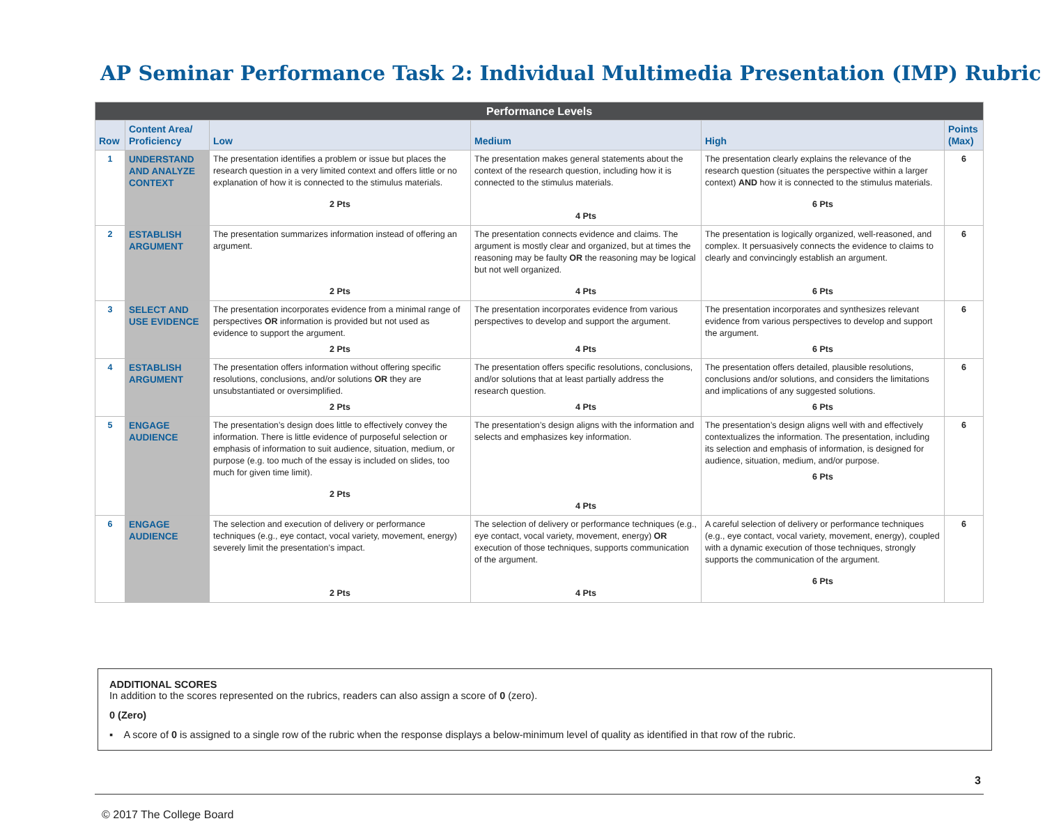AP Seminar Performance Task 2: Individual Multimedia Presentation (IMP) Rubric
| Performance Levels | | | | | |
| --- | --- | --- | --- | --- | --- |
| Row | Content Area/ Proficiency | Low | Medium | High | Points (Max) |
| 1 | UNDERSTAND AND ANALYZE CONTEXT | The presentation identifies a problem or issue but places the research question in a very limited context and offers little or no explanation of how it is connected to the stimulus materials. 2 Pts | The presentation makes general statements about the context of the research question, including how it is connected to the stimulus materials. 4 Pts | The presentation clearly explains the relevance of the research question (situates the perspective within a larger context) AND how it is connected to the stimulus materials. 6 Pts | 6 |
| 2 | ESTABLISH ARGUMENT | The presentation summarizes information instead of offering an argument. 2 Pts | The presentation connects evidence and claims. The argument is mostly clear and organized, but at times the reasoning may be faulty OR the reasoning may be logical but not well organized. 4 Pts | The presentation is logically organized, well-reasoned, and complex. It persuasively connects the evidence to claims to clearly and convincingly establish an argument. 6 Pts | 6 |
| 3 | SELECT AND USE EVIDENCE | The presentation incorporates evidence from a minimal range of perspectives OR information is provided but not used as evidence to support the argument. 2 Pts | The presentation incorporates evidence from various perspectives to develop and support the argument. 4 Pts | The presentation incorporates and synthesizes relevant evidence from various perspectives to develop and support the argument. 6 Pts | 6 |
| 4 | ESTABLISH ARGUMENT | The presentation offers information without offering specific resolutions, conclusions, and/or solutions OR they are unsubstantiated or oversimplified. 2 Pts | The presentation offers specific resolutions, conclusions, and/or solutions that at least partially address the research question. 4 Pts | The presentation offers detailed, plausible resolutions, conclusions and/or solutions, and considers the limitations and implications of any suggested solutions. 6 Pts | 6 |
| 5 | ENGAGE AUDIENCE | The presentation’s design does little to effectively convey the information. There is little evidence of purposeful selection or emphasis of information to suit audience, situation, medium, or purpose (e.g. too much of the essay is included on slides, too much for given time limit). 2 Pts | The presentation’s design aligns with the information and selects and emphasizes key information. 4 Pts | The presentation’s design aligns well with and effectively contextualizes the information. The presentation, including its selection and emphasis of information, is designed for audience, situation, medium, and/or purpose. 6 Pts | 6 |
| 6 | ENGAGE AUDIENCE | The selection and execution of delivery or performance techniques (e.g., eye contact, vocal variety, movement, energy) severely limit the presentation’s impact. 2 Pts | The selection of delivery or performance techniques (e.g., eye contact, vocal variety, movement, energy) OR execution of those techniques, supports communication of the argument. 4 Pts | A careful selection of delivery or performance techniques (e.g., eye contact, vocal variety, movement, energy), coupled with a dynamic execution of those techniques, strongly supports the communication of the argument. 6 Pts | 6 |
ADDITIONAL SCORES
In addition to the scores represented on the rubrics, readers can also assign a score of 0 (zero).
0 (Zero)
▪ A score of 0 is assigned to a single row of the rubric when the response displays a below-minimum level of quality as identified in that row of the rubric.
3
© 2017 The College Board